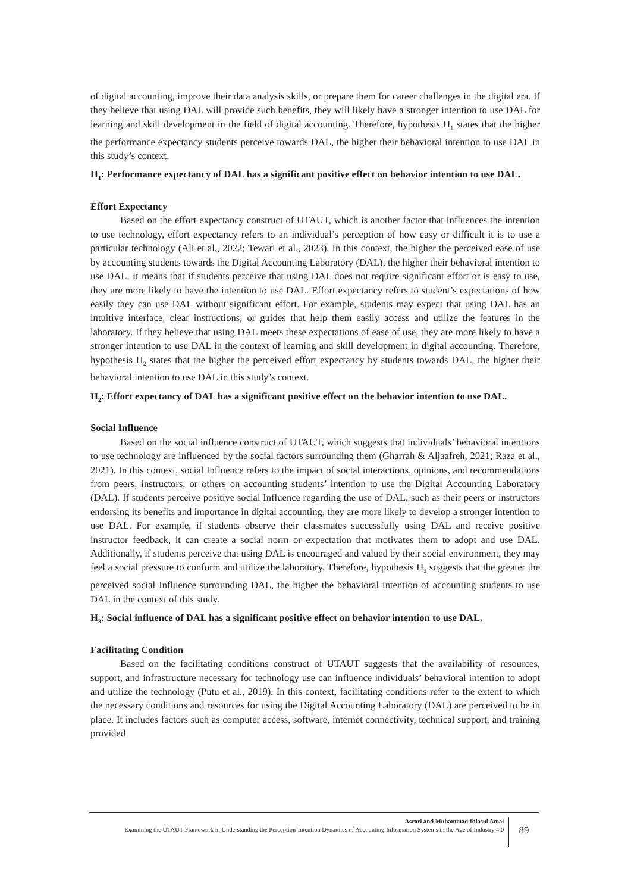of digital accounting, improve their data analysis skills, or prepare them for career challenges in the digital era. If they believe that using DAL will provide such benefits, they will likely have a stronger intention to use DAL for learning and skill development in the field of digital accounting. Therefore, hypothesis H<sub>1</sub> states that the higher the performance expectancy students perceive towards DAL, the higher their behavioral intention to use DAL in this study’s context.
H<sub>1</sub>: Performance expectancy of DAL has a significant positive effect on behavior intention to use DAL.
Effort Expectancy
Based on the effort expectancy construct of UTAUT, which is another factor that influences the intention to use technology, effort expectancy refers to an individual’s perception of how easy or difficult it is to use a particular technology (Ali et al., 2022; Tewari et al., 2023). In this context, the higher the perceived ease of use by accounting students towards the Digital Accounting Laboratory (DAL), the higher their behavioral intention to use DAL. It means that if students perceive that using DAL does not require significant effort or is easy to use, they are more likely to have the intention to use DAL. Effort expectancy refers to student’s expectations of how easily they can use DAL without significant effort. For example, students may expect that using DAL has an intuitive interface, clear instructions, or guides that help them easily access and utilize the features in the laboratory. If they believe that using DAL meets these expectations of ease of use, they are more likely to have a stronger intention to use DAL in the context of learning and skill development in digital accounting. Therefore, hypothesis H<sub>2</sub> states that the higher the perceived effort expectancy by students towards DAL, the higher their behavioral intention to use DAL in this study’s context.
H<sub>2</sub>: Effort expectancy of DAL has a significant positive effect on the behavior intention to use DAL.
Social Influence
Based on the social influence construct of UTAUT, which suggests that individuals’ behavioral intentions to use technology are influenced by the social factors surrounding them (Gharrah & Aljaafreh, 2021; Raza et al., 2021). In this context, social Influence refers to the impact of social interactions, opinions, and recommendations from peers, instructors, or others on accounting students’ intention to use the Digital Accounting Laboratory (DAL). If students perceive positive social Influence regarding the use of DAL, such as their peers or instructors endorsing its benefits and importance in digital accounting, they are more likely to develop a stronger intention to use DAL. For example, if students observe their classmates successfully using DAL and receive positive instructor feedback, it can create a social norm or expectation that motivates them to adopt and use DAL. Additionally, if students perceive that using DAL is encouraged and valued by their social environment, they may feel a social pressure to conform and utilize the laboratory. Therefore, hypothesis H<sub>3</sub> suggests that the greater the perceived social Influence surrounding DAL, the higher the behavioral intention of accounting students to use DAL in the context of this study.
H<sub>3</sub>: Social influence of DAL has a significant positive effect on behavior intention to use DAL.
Facilitating Condition
Based on the facilitating conditions construct of UTAUT suggests that the availability of resources, support, and infrastructure necessary for technology use can influence individuals’ behavioral intention to adopt and utilize the technology (Putu et al., 2019). In this context, facilitating conditions refer to the extent to which the necessary conditions and resources for using the Digital Accounting Laboratory (DAL) are perceived to be in place. It includes factors such as computer access, software, internet connectivity, technical support, and training provided
Asrori and Muhammad Ihlasul Amal
Examining the UTAUT Framework in Understanding the Perception-Intention Dynamics of Accounting Information Systems in the Age of Industry 4.0
89